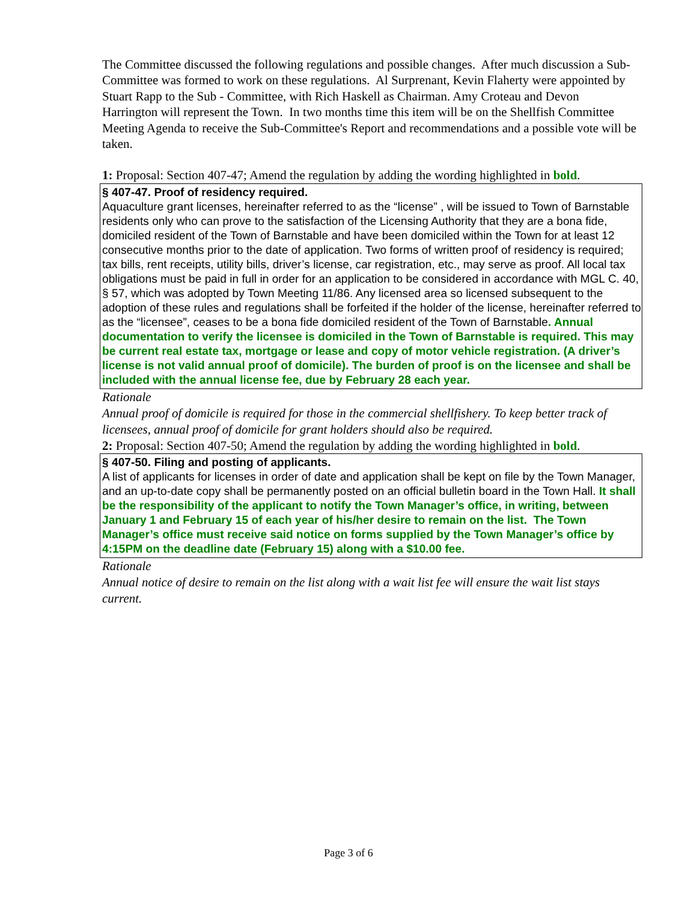The Committee discussed the following regulations and possible changes. After much discussion a Sub-Committee was formed to work on these regulations. Al Surprenant, Kevin Flaherty were appointed by Stuart Rapp to the Sub - Committee, with Rich Haskell as Chairman. Amy Croteau and Devon Harrington will represent the Town. In two months time this item will be on the Shellfish Committee Meeting Agenda to receive the Sub-Committee's Report and recommendations and a possible vote will be taken.
1: Proposal: Section 407-47; Amend the regulation by adding the wording highlighted in bold.
§ 407-47. Proof of residency required.
Aquaculture grant licenses, hereinafter referred to as the “license” , will be issued to Town of Barnstable residents only who can prove to the satisfaction of the Licensing Authority that they are a bona fide, domiciled resident of the Town of Barnstable and have been domiciled within the Town for at least 12 consecutive months prior to the date of application. Two forms of written proof of residency is required; tax bills, rent receipts, utility bills, driver’s license, car registration, etc., may serve as proof. All local tax obligations must be paid in full in order for an application to be considered in accordance with MGL C. 40, § 57, which was adopted by Town Meeting 11/86. Any licensed area so licensed subsequent to the adoption of these rules and regulations shall be forfeited if the holder of the license, hereinafter referred to as the “licensee”, ceases to be a bona fide domiciled resident of the Town of Barnstable. Annual documentation to verify the licensee is domiciled in the Town of Barnstable is required. This may be current real estate tax, mortgage or lease and copy of motor vehicle registration. (A driver’s license is not valid annual proof of domicile). The burden of proof is on the licensee and shall be included with the annual license fee, due by February 28 each year.
Rationale
Annual proof of domicile is required for those in the commercial shellfishery. To keep better track of licensees, annual proof of domicile for grant holders should also be required.
2: Proposal: Section 407-50; Amend the regulation by adding the wording highlighted in bold.
§ 407-50. Filing and posting of applicants.
A list of applicants for licenses in order of date and application shall be kept on file by the Town Manager, and an up-to-date copy shall be permanently posted on an official bulletin board in the Town Hall. It shall be the responsibility of the applicant to notify the Town Manager’s office, in writing, between January 1 and February 15 of each year of his/her desire to remain on the list. The Town Manager’s office must receive said notice on forms supplied by the Town Manager’s office by 4:15PM on the deadline date (February 15) along with a $10.00 fee.
Rationale
Annual notice of desire to remain on the list along with a wait list fee will ensure the wait list stays current.
Page 3 of 6